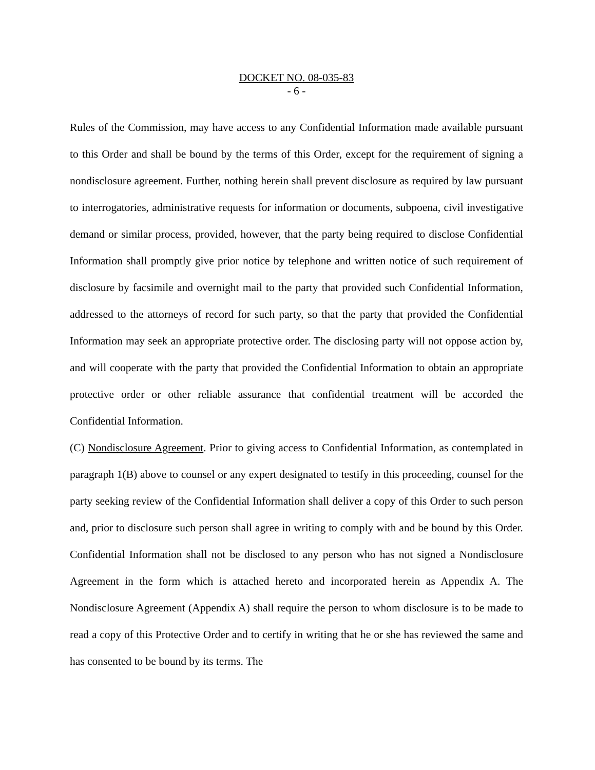DOCKET NO. 08-035-83
- 6 -
Rules of the Commission, may have access to any Confidential Information made available pursuant to this Order and shall be bound by the terms of this Order, except for the requirement of signing a nondisclosure agreement. Further, nothing herein shall prevent disclosure as required by law pursuant to interrogatories, administrative requests for information or documents, subpoena, civil investigative demand or similar process, provided, however, that the party being required to disclose Confidential Information shall promptly give prior notice by telephone and written notice of such requirement of disclosure by facsimile and overnight mail to the party that provided such Confidential Information, addressed to the attorneys of record for such party, so that the party that provided the Confidential Information may seek an appropriate protective order. The disclosing party will not oppose action by, and will cooperate with the party that provided the Confidential Information to obtain an appropriate protective order or other reliable assurance that confidential treatment will be accorded the Confidential Information.
(C) Nondisclosure Agreement. Prior to giving access to Confidential Information, as contemplated in paragraph 1(B) above to counsel or any expert designated to testify in this proceeding, counsel for the party seeking review of the Confidential Information shall deliver a copy of this Order to such person and, prior to disclosure such person shall agree in writing to comply with and be bound by this Order. Confidential Information shall not be disclosed to any person who has not signed a Nondisclosure Agreement in the form which is attached hereto and incorporated herein as Appendix A. The Nondisclosure Agreement (Appendix A) shall require the person to whom disclosure is to be made to read a copy of this Protective Order and to certify in writing that he or she has reviewed the same and has consented to be bound by its terms. The